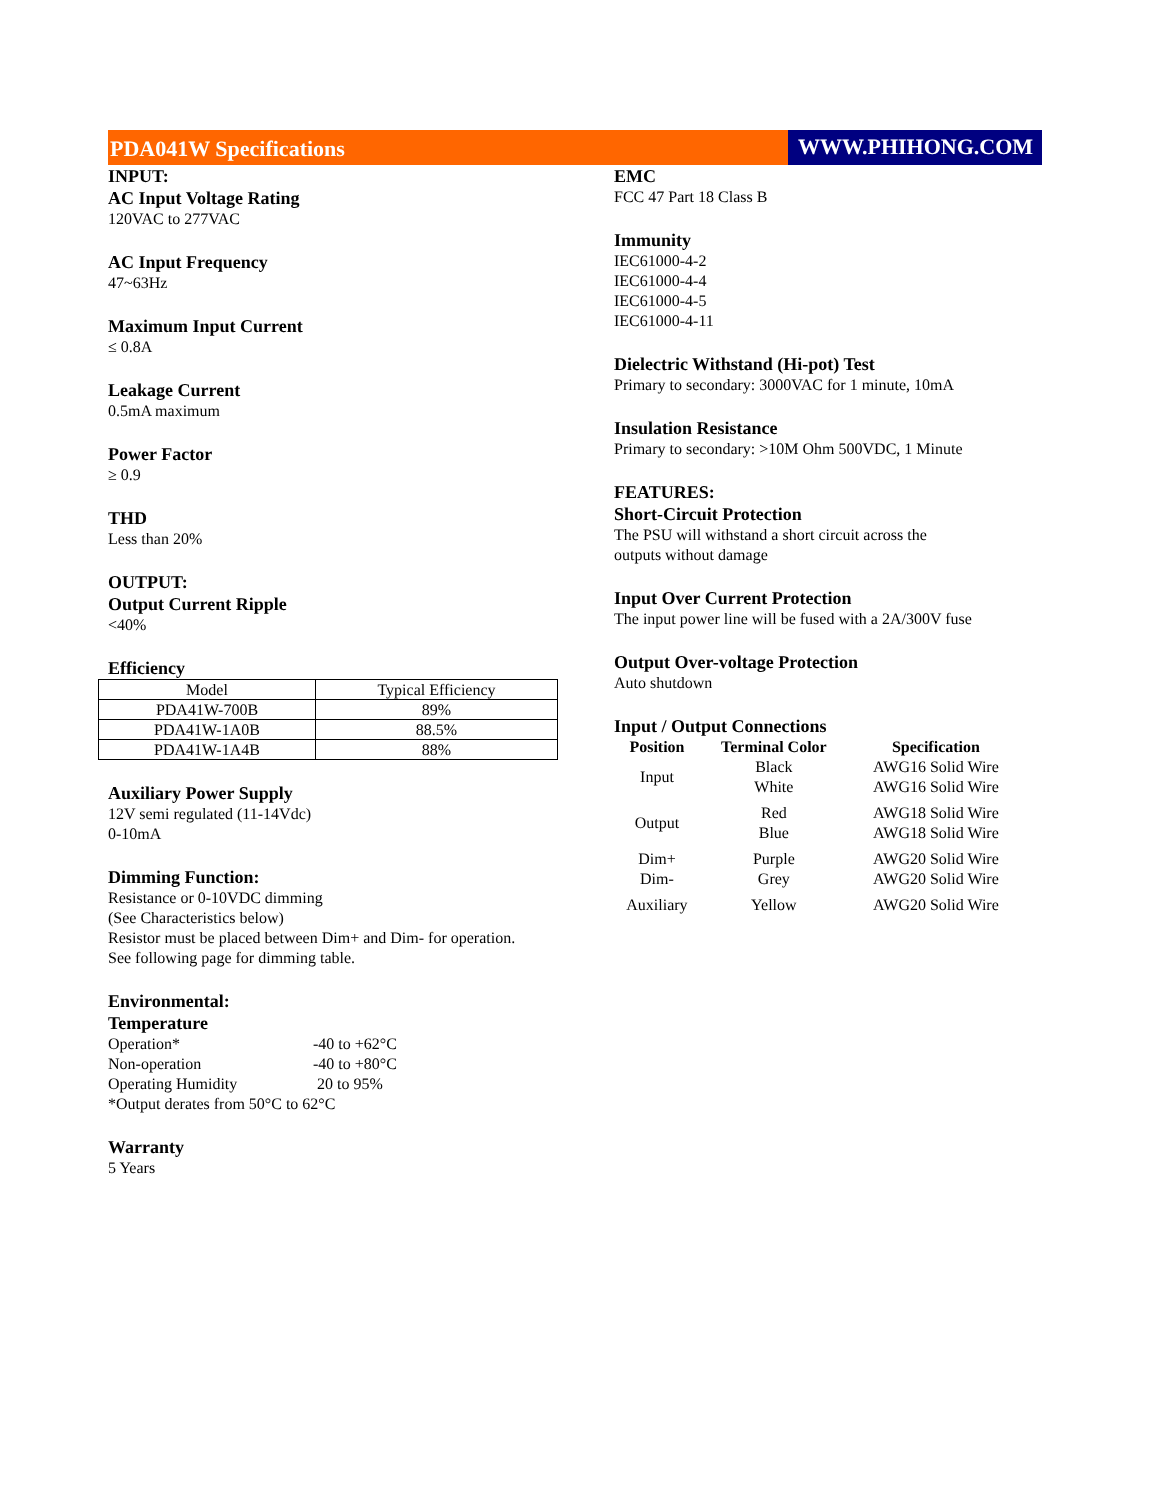PDA041W Specifications WWW.PHIHONG.COM
INPUT:
AC Input Voltage Rating
120VAC to 277VAC
AC Input Frequency
47~63Hz
Maximum Input Current
≤ 0.8A
Leakage Current
0.5mA maximum
Power Factor
≥ 0.9
THD
Less than 20%
OUTPUT:
Output Current Ripple
<40%
Efficiency
| Model | Typical Efficiency |
| PDA41W-700B | 89% |
| PDA41W-1A0B | 88.5% |
| PDA41W-1A4B | 88% |
Auxiliary Power Supply
12V semi regulated (11-14Vdc)
0-10mA
Dimming Function:
Resistance or 0-10VDC dimming
(See Characteristics below)
Resistor must be placed between Dim+ and Dim- for operation.
See following page for dimming table.
Environmental:
Temperature
| Operation* | -40 to +62°C |
| Non-operation | -40 to +80°C |
| Operating Humidity | 20 to 95% |
*Output derates from 50°C to 62°C
Warranty
5 Years
EMC
FCC 47 Part 18 Class B
Immunity
IEC61000-4-2
IEC61000-4-4
IEC61000-4-5
IEC61000-4-11
Dielectric Withstand (Hi-pot) Test
Primary to secondary: 3000VAC for 1 minute, 10mA
Insulation Resistance
Primary to secondary: >10M Ohm 500VDC, 1 Minute
FEATURES:
Short-Circuit Protection
The PSU will withstand a short circuit across the
outputs without damage
Input Over Current Protection
The input power line will be fused with a 2A/300V fuse
Output Over-voltage Protection
Auto shutdown
Input / Output Connections
| Position | Terminal Color | Specification |
| --- | --- | --- |
| Input | Black | AWG16 Solid Wire |
| | White | AWG16 Solid Wire |
| Output | Red | AWG18 Solid Wire |
| | Blue | AWG18 Solid Wire |
| Dim+ | Purple | AWG20 Solid Wire |
| Dim- | Grey | AWG20 Solid Wire |
| Auxiliary | Yellow | AWG20 Solid Wire |